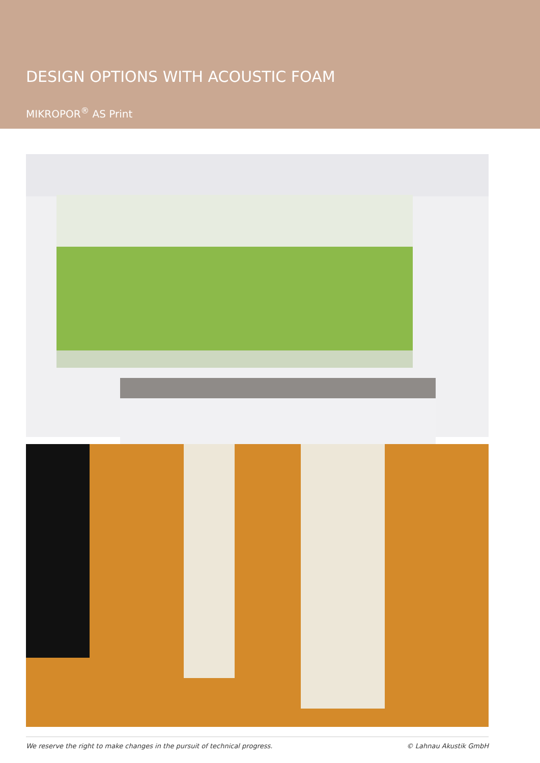DESIGN OPTIONS WITH ACOUSTIC FOAM
MIKROPOR<sup>®</sup> AS Print
We reserve the right to make changes in the pursuit of technical progress. © Lahnau Akustik GmbH